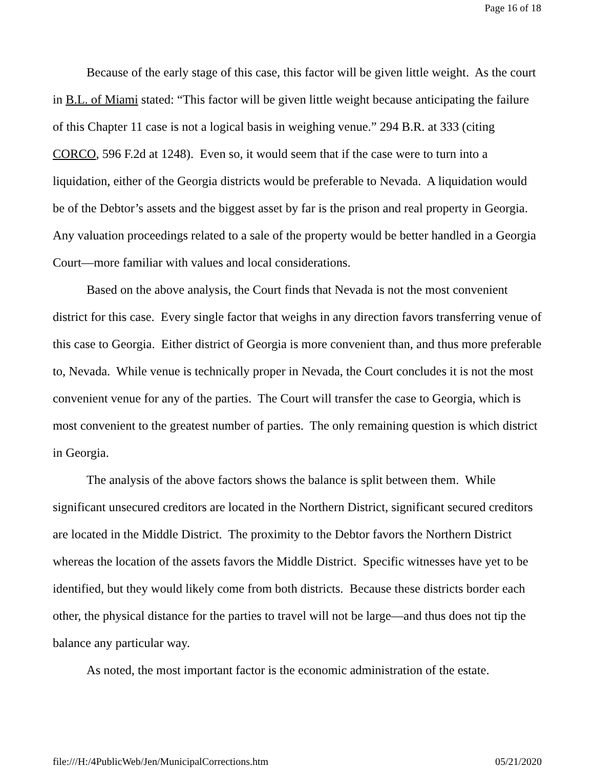Page 16 of 18
Because of the early stage of this case, this factor will be given little weight. As the court in B.L. of Miami stated: “This factor will be given little weight because anticipating the failure of this Chapter 11 case is not a logical basis in weighing venue.” 294 B.R. at 333 (citing CORCO, 596 F.2d at 1248). Even so, it would seem that if the case were to turn into a liquidation, either of the Georgia districts would be preferable to Nevada. A liquidation would be of the Debtor’s assets and the biggest asset by far is the prison and real property in Georgia. Any valuation proceedings related to a sale of the property would be better handled in a Georgia Court—more familiar with values and local considerations.
Based on the above analysis, the Court finds that Nevada is not the most convenient district for this case. Every single factor that weighs in any direction favors transferring venue of this case to Georgia. Either district of Georgia is more convenient than, and thus more preferable to, Nevada. While venue is technically proper in Nevada, the Court concludes it is not the most convenient venue for any of the parties. The Court will transfer the case to Georgia, which is most convenient to the greatest number of parties. The only remaining question is which district in Georgia.
The analysis of the above factors shows the balance is split between them. While significant unsecured creditors are located in the Northern District, significant secured creditors are located in the Middle District. The proximity to the Debtor favors the Northern District whereas the location of the assets favors the Middle District. Specific witnesses have yet to be identified, but they would likely come from both districts. Because these districts border each other, the physical distance for the parties to travel will not be large—and thus does not tip the balance any particular way.
As noted, the most important factor is the economic administration of the estate.
file:///H:/4PublicWeb/Jen/MunicipalCorrections.htm 05/21/2020